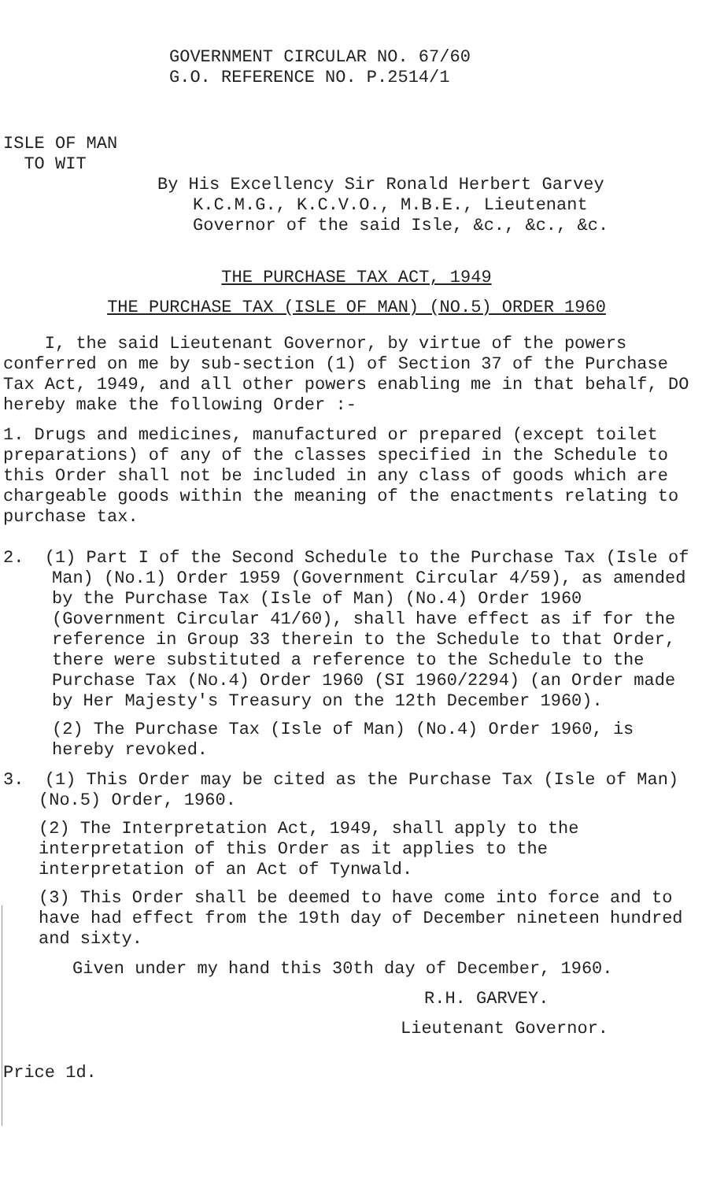GOVERNMENT CIRCULAR NO. 67/60
G.O. REFERENCE NO. P.2514/1
ISLE OF MAN
TO WIT
By His Excellency Sir Ronald Herbert Garvey
K.C.M.G., K.C.V.O., M.B.E., Lieutenant
Governor of the said Isle, &c., &c., &c.
THE PURCHASE TAX ACT, 1949
THE PURCHASE TAX (ISLE OF MAN) (NO.5) ORDER 1960
I, the said Lieutenant Governor, by virtue of the powers conferred on me by sub-section (1) of Section 37 of the Purchase Tax Act, 1949, and all other powers enabling me in that behalf, DO hereby make the following Order :-
1. Drugs and medicines, manufactured or prepared (except toilet preparations) of any of the classes specified in the Schedule to this Order shall not be included in any class of goods which are chargeable goods within the meaning of the enactments relating to purchase tax.
2. (1) Part I of the Second Schedule to the Purchase Tax (Isle of Man) (No.1) Order 1959 (Government Circular 4/59), as amended by the Purchase Tax (Isle of Man) (No.4) Order 1960 (Government Circular 41/60), shall have effect as if for the reference in Group 33 therein to the Schedule to that Order, there were substituted a reference to the Schedule to the Purchase Tax (No.4) Order 1960 (SI 1960/2294) (an Order made by Her Majesty's Treasury on the 12th December 1960).
(2) The Purchase Tax (Isle of Man) (No.4) Order 1960, is hereby revoked.
3. (1) This Order may be cited as the Purchase Tax (Isle of Man) (No.5) Order, 1960.
(2) The Interpretation Act, 1949, shall apply to the interpretation of this Order as it applies to the interpretation of an Act of Tynwald.
(3) This Order shall be deemed to have come into force and to have had effect from the 19th day of December nineteen hundred and sixty.
Given under my hand this 30th day of December, 1960.
R.H. GARVEY.
Lieutenant Governor.
Price 1d.